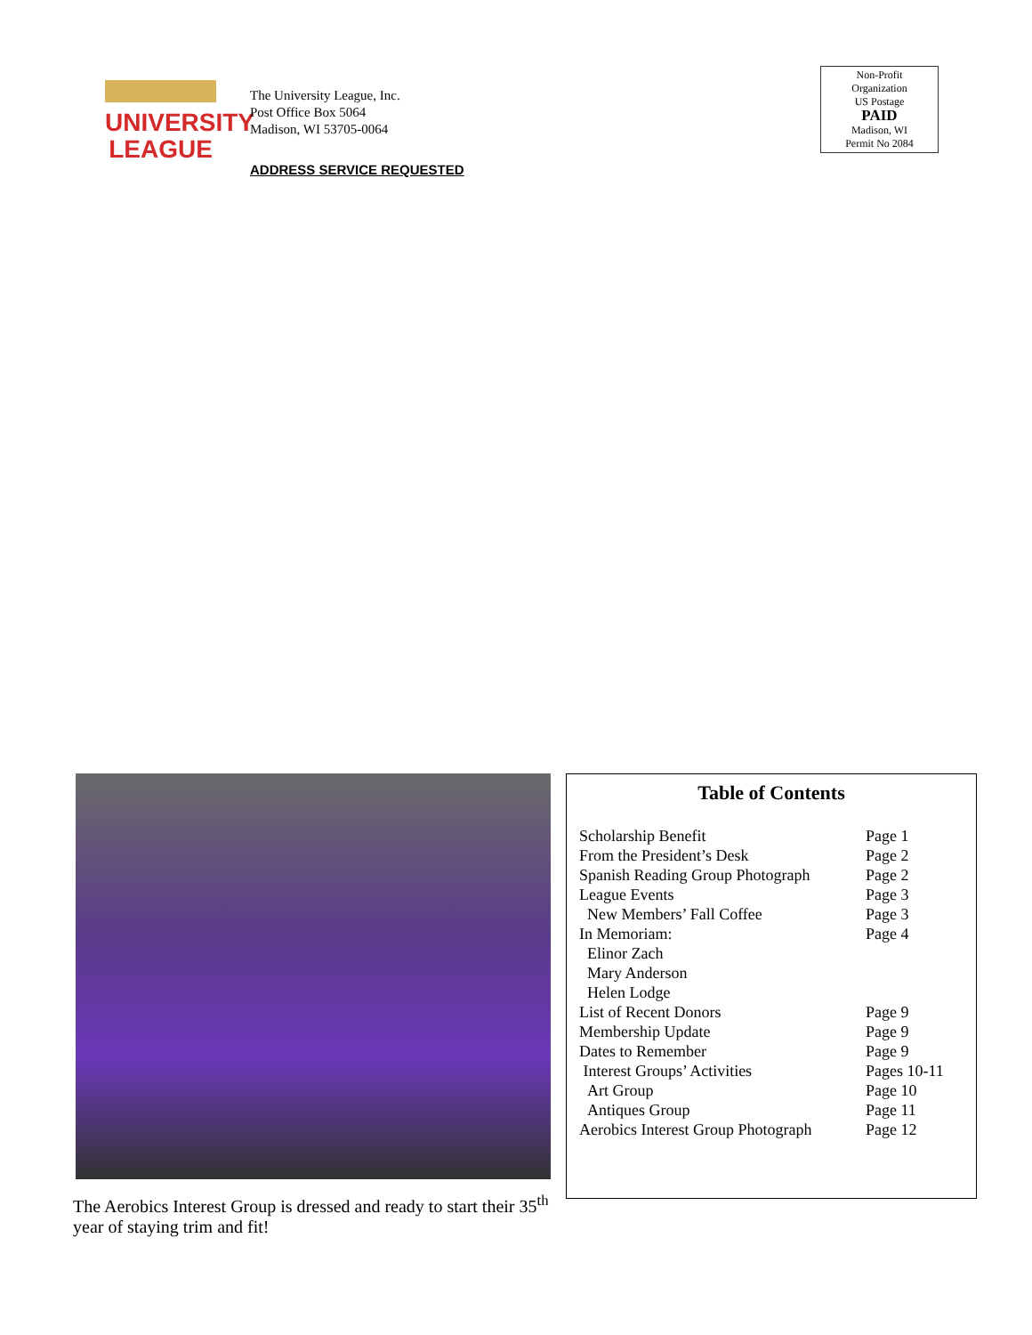UNIVERSITY
LEAGUE
The University League, Inc.
Post Office Box 5064
Madison, WI 53705-0064
ADDRESS SERVICE REQUESTED
Non-Profit
Organization
US Postage
PAID
Madison, WI
Permit No 2084
The Aerobics Interest Group is dressed and ready to start their 35<sup>th</sup> year of staying trim and fit!
Table of Contents
| Scholarship Benefit | Page 1 |
| From the President’s Desk | Page 2 |
| Spanish Reading Group Photograph | Page 2 |
| League Events | Page 3 |
| New Members’ Fall Coffee | Page 3 |
| In Memoriam: | Page 4 |
| Elinor Zach | |
| Mary Anderson | |
| Helen Lodge | |
| List of Recent Donors | Page 9 |
| Membership Update | Page 9 |
| Dates to Remember | Page 9 |
| Interest Groups’ Activities | Pages 10-11 |
| Art Group | Page 10 |
| Antiques Group | Page 11 |
| Aerobics Interest Group Photograph | Page 12 |